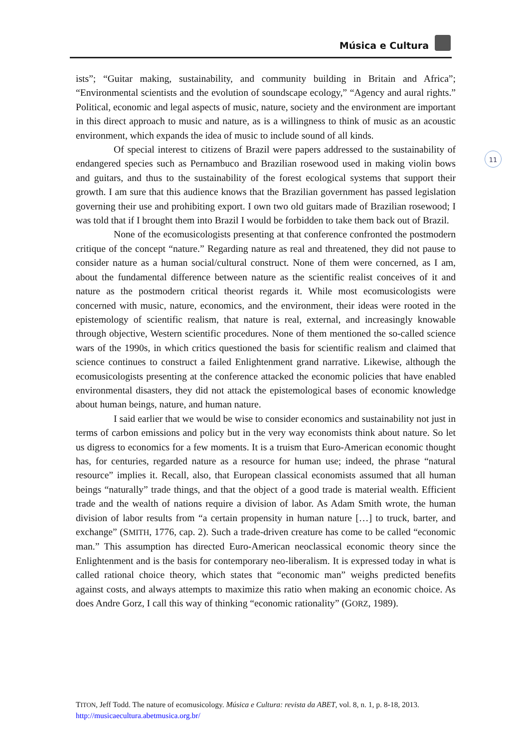Música e Cultura
11
ists”; “Guitar making, sustainability, and community building in Britain and Africa”; “Environmental scientists and the evolution of soundscape ecology,” “Agency and aural rights.” Political, economic and legal aspects of music, nature, society and the environment are important in this direct approach to music and nature, as is a willingness to think of music as an acoustic environment, which expands the idea of music to include sound of all kinds.
Of special interest to citizens of Brazil were papers addressed to the sustainability of endangered species such as Pernambuco and Brazilian rosewood used in making violin bows and guitars, and thus to the sustainability of the forest ecological systems that support their growth. I am sure that this audience knows that the Brazilian government has passed legislation governing their use and prohibiting export. I own two old guitars made of Brazilian rosewood; I was told that if I brought them into Brazil I would be forbidden to take them back out of Brazil.
None of the ecomusicologists presenting at that conference confronted the postmodern critique of the concept “nature.” Regarding nature as real and threatened, they did not pause to consider nature as a human social/cultural construct. None of them were concerned, as I am, about the fundamental difference between nature as the scientific realist conceives of it and nature as the postmodern critical theorist regards it. While most ecomusicologists were concerned with music, nature, economics, and the environment, their ideas were rooted in the epistemology of scientific realism, that nature is real, external, and increasingly knowable through objective, Western scientific procedures. None of them mentioned the so-called science wars of the 1990s, in which critics questioned the basis for scientific realism and claimed that science continues to construct a failed Enlightenment grand narrative. Likewise, although the ecomusicologists presenting at the conference attacked the economic policies that have enabled environmental disasters, they did not attack the epistemological bases of economic knowledge about human beings, nature, and human nature.
I said earlier that we would be wise to consider economics and sustainability not just in terms of carbon emissions and policy but in the very way economists think about nature. So let us digress to economics for a few moments. It is a truism that Euro-American economic thought has, for centuries, regarded nature as a resource for human use; indeed, the phrase “natural resource” implies it. Recall, also, that European classical economists assumed that all human beings “naturally” trade things, and that the object of a good trade is material wealth. Efficient trade and the wealth of nations require a division of labor. As Adam Smith wrote, the human division of labor results from “a certain propensity in human nature […] to truck, barter, and exchange” (SMITH, 1776, cap. 2). Such a trade-driven creature has come to be called “economic man.” This assumption has directed Euro-American neoclassical economic theory since the Enlightenment and is the basis for contemporary neo-liberalism. It is expressed today in what is called rational choice theory, which states that “economic man” weighs predicted benefits against costs, and always attempts to maximize this ratio when making an economic choice. As does Andre Gorz, I call this way of thinking “economic rationality” (GORZ, 1989).
TITON, Jeff Todd. The nature of ecomusicology. Música e Cultura: revista da ABET, vol. 8, n. 1, p. 8-18, 2013. http://musicaecultura.abetmusica.org.br/